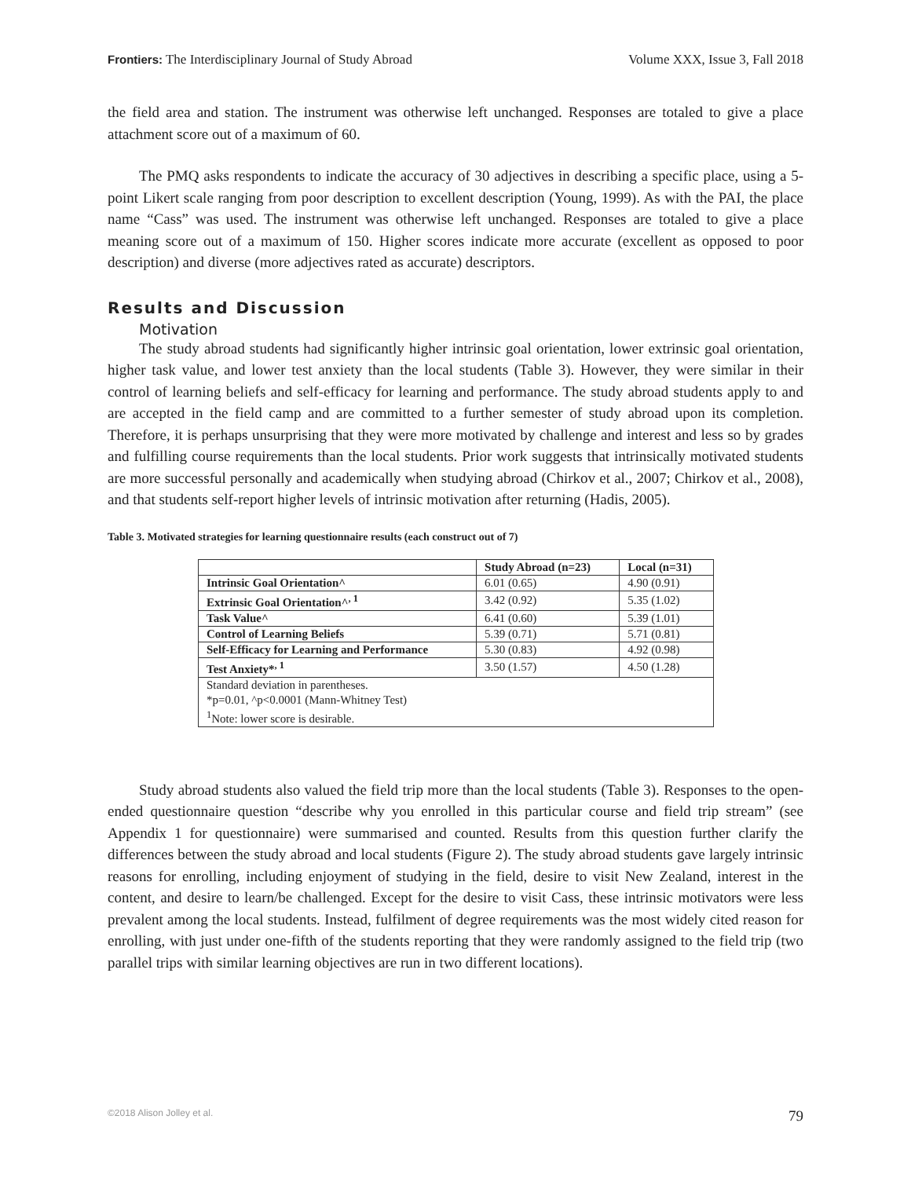Frontiers: The Interdisciplinary Journal of Study Abroad Volume XXX, Issue 3, Fall 2018
the field area and station. The instrument was otherwise left unchanged. Responses are totaled to give a place attachment score out of a maximum of 60.
The PMQ asks respondents to indicate the accuracy of 30 adjectives in describing a specific place, using a 5-point Likert scale ranging from poor description to excellent description (Young, 1999). As with the PAI, the place name “Cass” was used. The instrument was otherwise left unchanged. Responses are totaled to give a place meaning score out of a maximum of 150. Higher scores indicate more accurate (excellent as opposed to poor description) and diverse (more adjectives rated as accurate) descriptors.
Results and Discussion
Motivation
The study abroad students had significantly higher intrinsic goal orientation, lower extrinsic goal orientation, higher task value, and lower test anxiety than the local students (Table 3). However, they were similar in their control of learning beliefs and self-efficacy for learning and performance. The study abroad students apply to and are accepted in the field camp and are committed to a further semester of study abroad upon its completion. Therefore, it is perhaps unsurprising that they were more motivated by challenge and interest and less so by grades and fulfilling course requirements than the local students. Prior work suggests that intrinsically motivated students are more successful personally and academically when studying abroad (Chirkov et al., 2007; Chirkov et al., 2008), and that students self-report higher levels of intrinsic motivation after returning (Hadis, 2005).
Table 3. Motivated strategies for learning questionnaire results (each construct out of 7)
| | Study Abroad (n=23) | Local (n=31) |
| --- | --- | --- |
| Intrinsic Goal Orientation^ | 6.01 (0.65) | 4.90 (0.91) |
| Extrinsic Goal Orientation^<sup>, 1</sup> | 3.42 (0.92) | 5.35 (1.02) |
| Task Value^ | 6.41 (0.60) | 5.39 (1.01) |
| Control of Learning Beliefs | 5.39 (0.71) | 5.71 (0.81) |
| Self-Efficacy for Learning and Performance | 5.30 (0.83) | 4.92 (0.98) |
| Test Anxiety*<sup>, 1</sup> | 3.50 (1.57) | 4.50 (1.28) |
| Standard deviation in parentheses. *p=0.01, ^p<0.0001 (Mann-Whitney Test) <sup>1</sup> Note: lower score is desirable. | | |
Study abroad students also valued the field trip more than the local students (Table 3). Responses to the open-ended questionnaire question “describe why you enrolled in this particular course and field trip stream” (see Appendix 1 for questionnaire) were summarised and counted. Results from this question further clarify the differences between the study abroad and local students (Figure 2). The study abroad students gave largely intrinsic reasons for enrolling, including enjoyment of studying in the field, desire to visit New Zealand, interest in the content, and desire to learn/be challenged. Except for the desire to visit Cass, these intrinsic motivators were less prevalent among the local students. Instead, fulfilment of degree requirements was the most widely cited reason for enrolling, with just under one-fifth of the students reporting that they were randomly assigned to the field trip (two parallel trips with similar learning objectives are run in two different locations).
©2018 Alison Jolley et al. 79